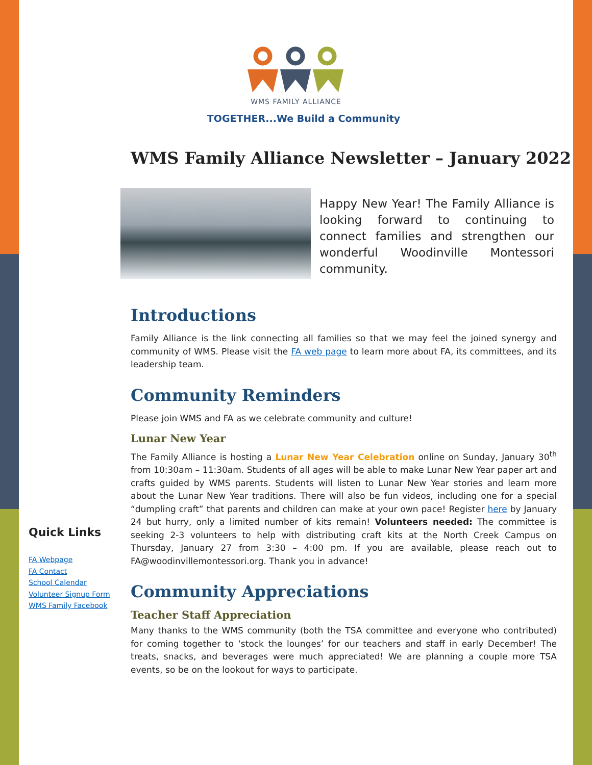WMS FAMILY ALLIANCE
TOGETHER...We Build a Community
WMS Family Alliance Newsletter – January 2022
Happy New Year! The Family Alliance is looking forward to continuing to connect families and strengthen our wonderful Woodinville Montessori community.
Quick Links
FA Webpage
FA Contact
School Calendar
Volunteer Signup Form
WMS Family Facebook
Introductions
Family Alliance is the link connecting all families so that we may feel the joined synergy and community of WMS. Please visit the FA web page to learn more about FA, its committees, and its leadership team.
Community Reminders
Please join WMS and FA as we celebrate community and culture!
Lunar New Year
The Family Alliance is hosting a Lunar New Year Celebration online on Sunday, January 30<sup>th</sup> from 10:30am – 11:30am. Students of all ages will be able to make Lunar New Year paper art and crafts guided by WMS parents. Students will listen to Lunar New Year stories and learn more about the Lunar New Year traditions. There will also be fun videos, including one for a special “dumpling craft” that parents and children can make at your own pace! Register here by January 24 but hurry, only a limited number of kits remain! Volunteers needed: The committee is seeking 2-3 volunteers to help with distributing craft kits at the North Creek Campus on Thursday, January 27 from 3:30 – 4:00 pm. If you are available, please reach out to FA@woodinvillemontessori.org. Thank you in advance!
Community Appreciations
Teacher Staff Appreciation
Many thanks to the WMS community (both the TSA committee and everyone who contributed) for coming together to ‘stock the lounges’ for our teachers and staff in early December! The treats, snacks, and beverages were much appreciated! We are planning a couple more TSA events, so be on the lookout for ways to participate.